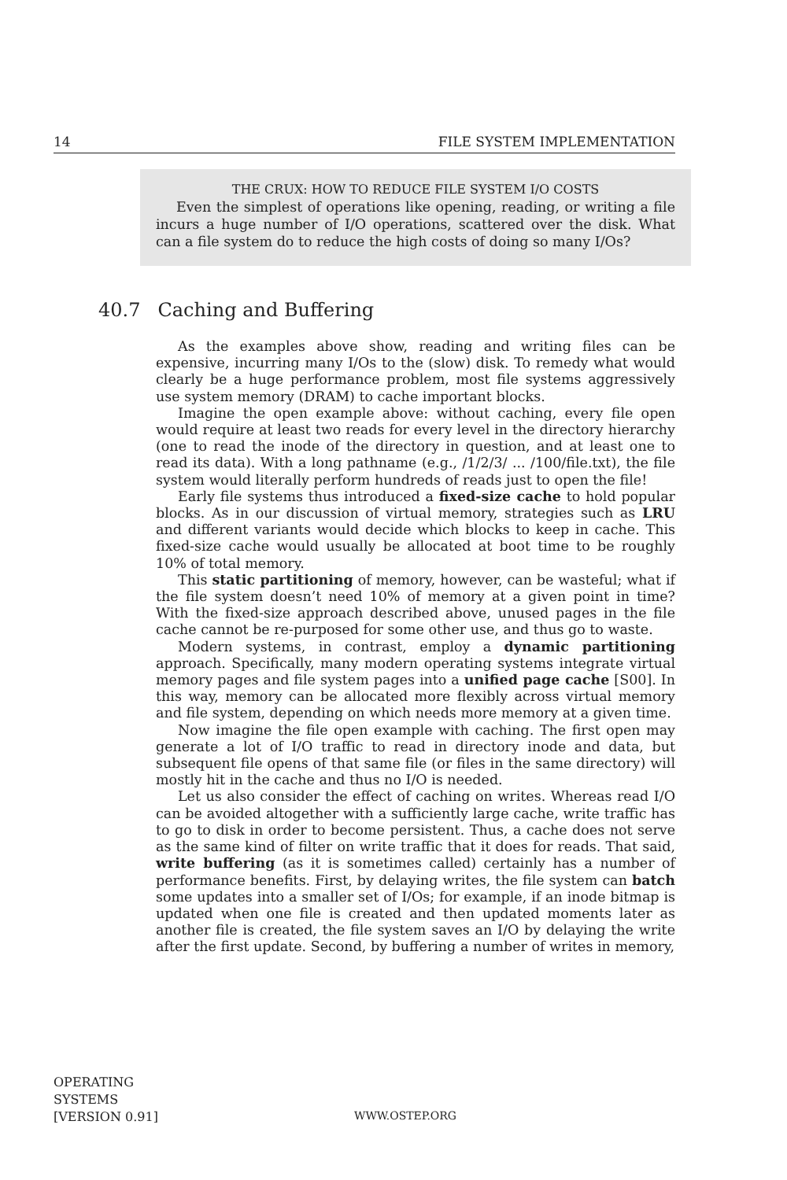14 FILE SYSTEM IMPLEMENTATION
THE CRUX: HOW TO REDUCE FILE SYSTEM I/O COSTS
Even the simplest of operations like opening, reading, or writing a file incurs a huge number of I/O operations, scattered over the disk. What can a file system do to reduce the high costs of doing so many I/Os?
40.7 Caching and Buffering
As the examples above show, reading and writing files can be expensive, incurring many I/Os to the (slow) disk. To remedy what would clearly be a huge performance problem, most file systems aggressively use system memory (DRAM) to cache important blocks.
Imagine the open example above: without caching, every file open would require at least two reads for every level in the directory hierarchy (one to read the inode of the directory in question, and at least one to read its data). With a long pathname (e.g., /1/2/3/ ... /100/file.txt), the file system would literally perform hundreds of reads just to open the file!
Early file systems thus introduced a fixed-size cache to hold popular blocks. As in our discussion of virtual memory, strategies such as LRU and different variants would decide which blocks to keep in cache. This fixed-size cache would usually be allocated at boot time to be roughly 10% of total memory.
This static partitioning of memory, however, can be wasteful; what if the file system doesn’t need 10% of memory at a given point in time? With the fixed-size approach described above, unused pages in the file cache cannot be re-purposed for some other use, and thus go to waste.
Modern systems, in contrast, employ a dynamic partitioning approach. Specifically, many modern operating systems integrate virtual memory pages and file system pages into a unified page cache [S00]. In this way, memory can be allocated more flexibly across virtual memory and file system, depending on which needs more memory at a given time.
Now imagine the file open example with caching. The first open may generate a lot of I/O traffic to read in directory inode and data, but subsequent file opens of that same file (or files in the same directory) will mostly hit in the cache and thus no I/O is needed.
Let us also consider the effect of caching on writes. Whereas read I/O can be avoided altogether with a sufficiently large cache, write traffic has to go to disk in order to become persistent. Thus, a cache does not serve as the same kind of filter on write traffic that it does for reads. That said, write buffering (as it is sometimes called) certainly has a number of performance benefits. First, by delaying writes, the file system can batch some updates into a smaller set of I/Os; for example, if an inode bitmap is updated when one file is created and then updated moments later as another file is created, the file system saves an I/O by delaying the write after the first update. Second, by buffering a number of writes in memory,
OPERATING
SYSTEMS
[VERSION 0.91]
WWW.OSTEP.ORG